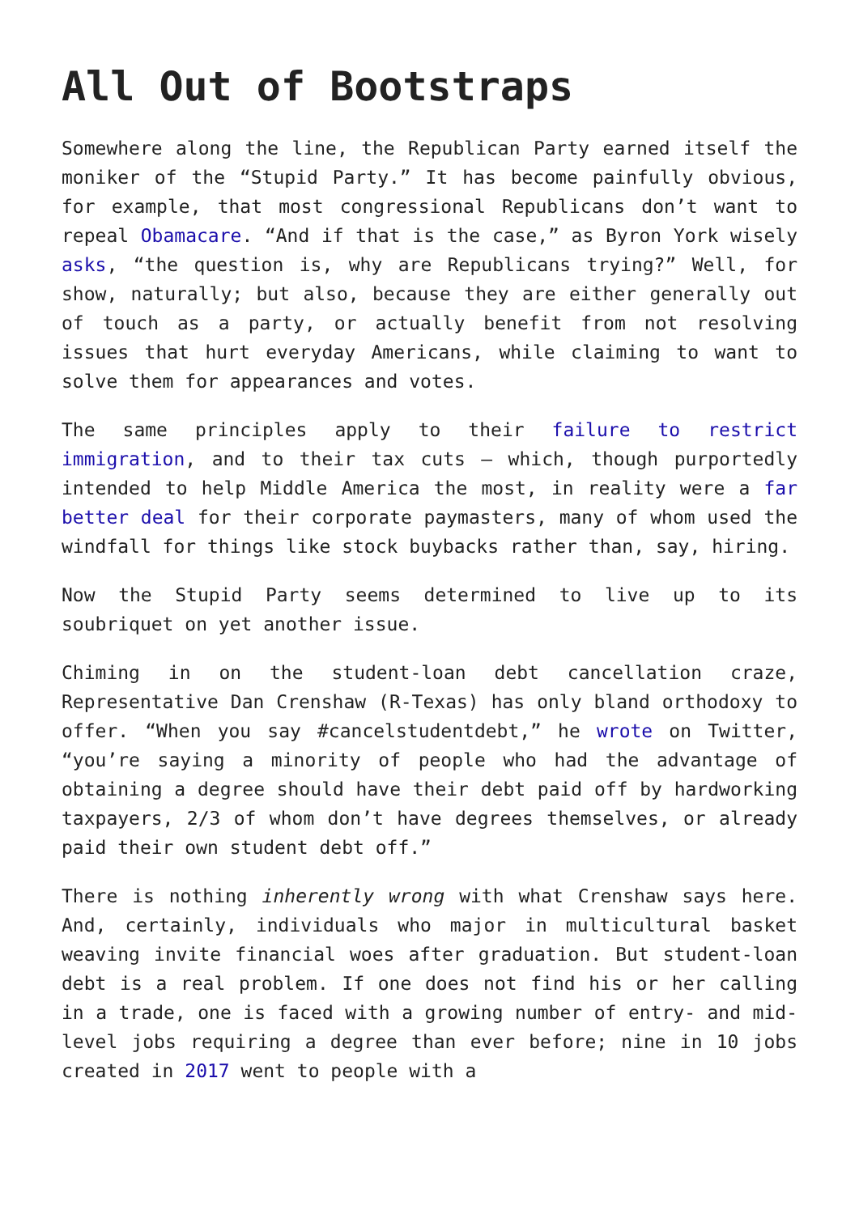All Out of Bootstraps
Somewhere along the line, the Republican Party earned itself the moniker of the “Stupid Party.” It has become painfully obvious, for example, that most congressional Republicans don’t want to repeal Obamacare. “And if that is the case,” as Byron York wisely asks, “the question is, why are Republicans trying?” Well, for show, naturally; but also, because they are either generally out of touch as a party, or actually benefit from not resolving issues that hurt everyday Americans, while claiming to want to solve them for appearances and votes.
The same principles apply to their failure to restrict immigration, and to their tax cuts – which, though purportedly intended to help Middle America the most, in reality were a far better deal for their corporate paymasters, many of whom used the windfall for things like stock buybacks rather than, say, hiring.
Now the Stupid Party seems determined to live up to its soubriquet on yet another issue.
Chiming in on the student-loan debt cancellation craze, Representative Dan Crenshaw (R-Texas) has only bland orthodoxy to offer. “When you say #cancelstudentdebt,” he wrote on Twitter, “you’re saying a minority of people who had the advantage of obtaining a degree should have their debt paid off by hardworking taxpayers, 2/3 of whom don’t have degrees themselves, or already paid their own student debt off.”
There is nothing inherently wrong with what Crenshaw says here. And, certainly, individuals who major in multicultural basket weaving invite financial woes after graduation. But student-loan debt is a real problem. If one does not find his or her calling in a trade, one is faced with a growing number of entry- and mid-level jobs requiring a degree than ever before; nine in 10 jobs created in 2017 went to people with a